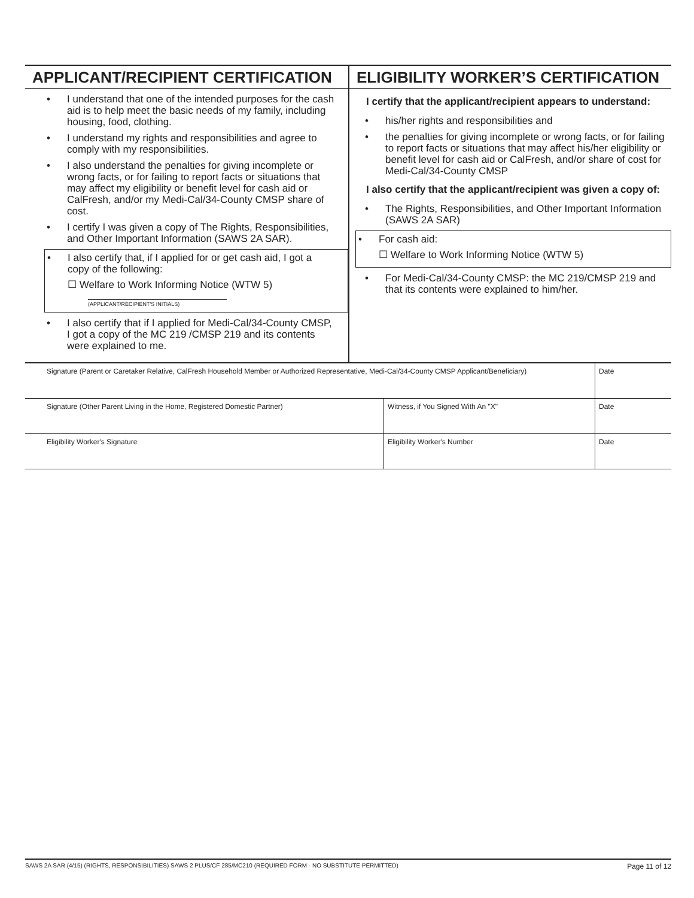APPLICANT/RECIPIENT CERTIFICATION
I understand that one of the intended purposes for the cash aid is to help meet the basic needs of my family, including housing, food, clothing.
I understand my rights and responsibilities and agree to comply with my responsibilities.
I also understand the penalties for giving incomplete or wrong facts, or for failing to report facts or situations that may affect my eligibility or benefit level for cash aid or CalFresh, and/or my Medi-Cal/34-County CMSP share of cost.
I certify I was given a copy of The Rights, Responsibilities, and Other Important Information (SAWS 2A SAR).
I also certify that, if I applied for or get cash aid, I got a copy of the following:
☐ Welfare to Work Informing Notice (WTW 5)
(APPLICANT/RECIPIENT'S INITIALS)
I also certify that if I applied for Medi-Cal/34-County CMSP, I got a copy of the MC 219 /CMSP 219 and its contents were explained to me.
ELIGIBILITY WORKER’S CERTIFICATION
I certify that the applicant/recipient appears to understand:
his/her rights and responsibilities and
the penalties for giving incomplete or wrong facts, or for failing to report facts or situations that may affect his/her eligibility or benefit level for cash aid or CalFresh, and/or share of cost for Medi-Cal/34-County CMSP
I also certify that the applicant/recipient was given a copy of:
The Rights, Responsibilities, and Other Important Information (SAWS 2A SAR)
For cash aid:
☐ Welfare to Work Informing Notice (WTW 5)
For Medi-Cal/34-County CMSP: the MC 219/CMSP 219 and that its contents were explained to him/her.
| Signature (Parent or Caretaker Relative, CalFresh Household Member or Authorized Representative, Medi-Cal/34-County CMSP Applicant/Beneficiary) | | Date |
| Signature (Other Parent Living in the Home, Registered Domestic Partner) | Witness, if You Signed With An "X" | Date |
| Eligibility Worker's Signature | Eligibility Worker's Number | Date |
SAWS 2A SAR (4/15) (RIGHTS, RESPONSIBILITIES) SAWS 2 PLUS/CF 285/MC210 (REQUIRED FORM - NO SUBSTITUTE PERMITTED) Page 11 of 12